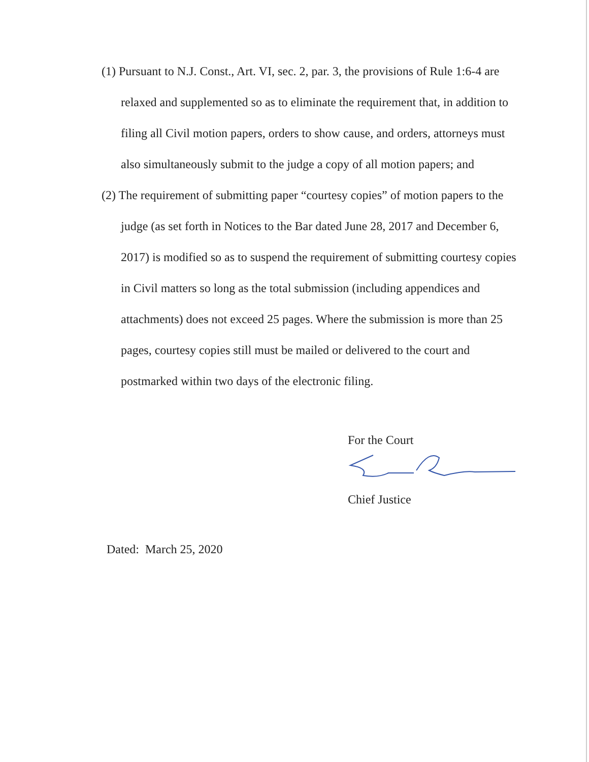(1) Pursuant to N.J. Const., Art. VI, sec. 2, par. 3, the provisions of Rule 1:6-4 are relaxed and supplemented so as to eliminate the requirement that, in addition to filing all Civil motion papers, orders to show cause, and orders, attorneys must also simultaneously submit to the judge a copy of all motion papers; and
(2) The requirement of submitting paper “courtesy copies” of motion papers to the judge (as set forth in Notices to the Bar dated June 28, 2017 and December 6, 2017) is modified so as to suspend the requirement of submitting courtesy copies in Civil matters so long as the total submission (including appendices and attachments) does not exceed 25 pages. Where the submission is more than 25 pages, courtesy copies still must be mailed or delivered to the court and postmarked within two days of the electronic filing.
For the Court
Chief Justice
Dated: March 25, 2020